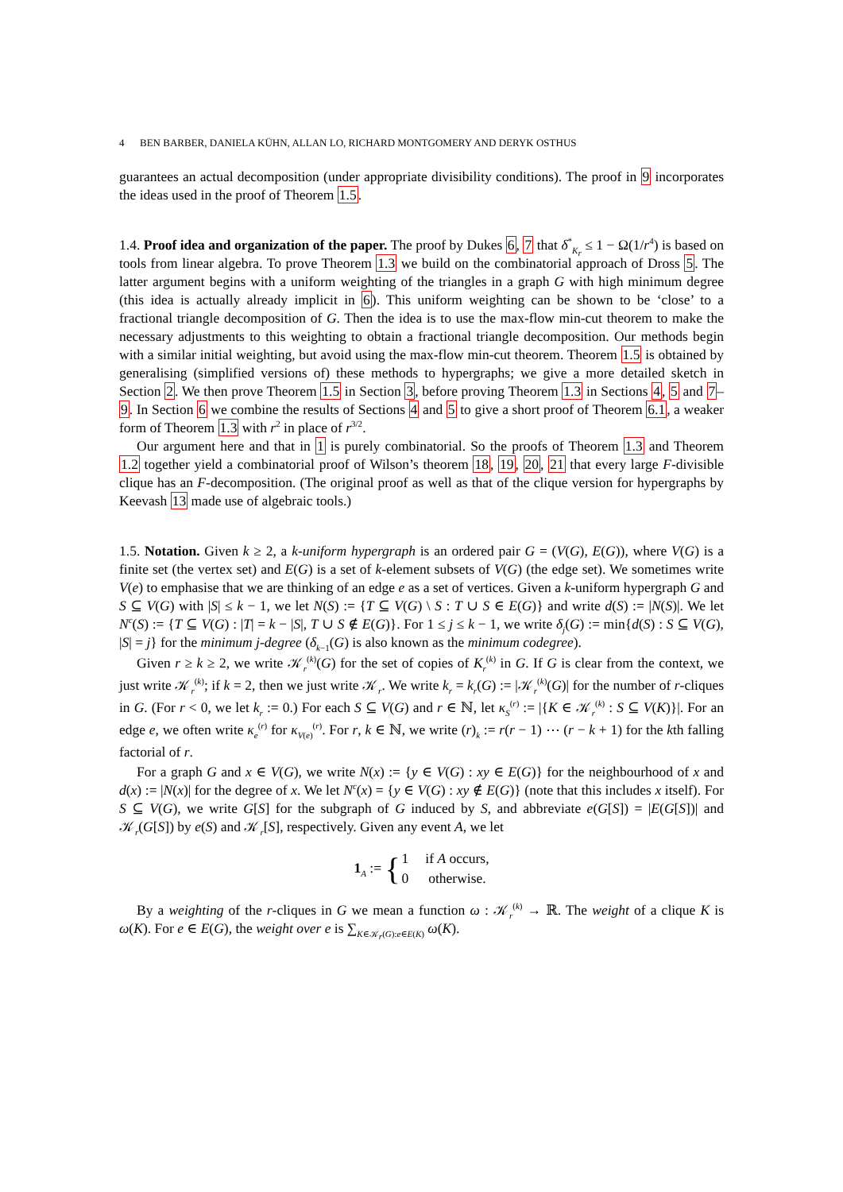4 BEN BARBER, DANIELA KÜHN, ALLAN LO, RICHARD MONTGOMERY AND DERYK OSTHUS
guarantees an actual decomposition (under appropriate divisibility conditions). The proof in 9 incorporates the ideas used in the proof of Theorem 1.5.
1.4. Proof idea and organization of the paper. The proof by Dukes 6, 7 that δ<sup>*</sup><sub>K<sub>r</sub></sub> ≤ 1 − Ω(1/r<sup>4</sup>) is based on tools from linear algebra. To prove Theorem 1.3 we build on the combinatorial approach of Dross 5. The latter argument begins with a uniform weighting of the triangles in a graph G with high minimum degree (this idea is actually already implicit in 6). This uniform weighting can be shown to be ‘close’ to a fractional triangle decomposition of G. Then the idea is to use the max-flow min-cut theorem to make the necessary adjustments to this weighting to obtain a fractional triangle decomposition. Our methods begin with a similar initial weighting, but avoid using the max-flow min-cut theorem. Theorem 1.5 is obtained by generalising (simplified versions of) these methods to hypergraphs; we give a more detailed sketch in Section 2. We then prove Theorem 1.5 in Section 3, before proving Theorem 1.3 in Sections 4, 5 and 7–9. In Section 6 we combine the results of Sections 4 and 5 to give a short proof of Theorem 6.1, a weaker form of Theorem 1.3 with r<sup>2</sup> in place of r<sup>3/2</sup>.
Our argument here and that in 1 is purely combinatorial. So the proofs of Theorem 1.3 and Theorem 1.2 together yield a combinatorial proof of Wilson’s theorem 18, 19, 20, 21 that every large F-divisible clique has an F-decomposition. (The original proof as well as that of the clique version for hypergraphs by Keevash 13 made use of algebraic tools.)
1.5. Notation. Given k ≥ 2, a k-uniform hypergraph is an ordered pair G = (V(G), E(G)), where V(G) is a finite set (the vertex set) and E(G) is a set of k-element subsets of V(G) (the edge set). We sometimes write V(e) to emphasise that we are thinking of an edge e as a set of vertices. Given a k-uniform hypergraph G and S ⊆ V(G) with |S| ≤ k − 1, we let N(S) := {T ⊆ V(G) \ S : T ∪ S ∈ E(G)} and write d(S) := |N(S)|. We let N<sup>c</sup>(S) := {T ⊆ V(G) : |T| = k − |S|, T ∪ S ∉ E(G)}. For 1 ≤ j ≤ k − 1, we write δ<sub>j</sub>(G) := min{d(S) : S ⊆ V(G), |S| = j} for the minimum j-degree (δ<sub>k−1</sub>(G) is also known as the minimum codegree).
Given r ≥ k ≥ 2, we write 𝒦<sub>r</sub><sup>(k)</sup>(G) for the set of copies of K<sub>r</sub><sup>(k)</sup> in G. If G is clear from the context, we just write 𝒦<sub>r</sub><sup>(k)</sup>; if k = 2, then we just write 𝒦<sub>r</sub>. We write k<sub>r</sub> = k<sub>r</sub>(G) := |𝒦<sub>r</sub><sup>(k)</sup>(G)| for the number of r-cliques in G. (For r < 0, we let k<sub>r</sub> := 0.) For each S ⊆ V(G) and r ∈ ℕ, let κ<sub>S</sub><sup>(r)</sup> := |{K ∈ 𝒦<sub>r</sub><sup>(k)</sup> : S ⊆ V(K)}|. For an edge e, we often write κ<sub>e</sub><sup>(r)</sup> for κ<sub>V(e)</sub><sup>(r)</sup>. For r, k ∈ ℕ, we write (r)<sub>k</sub> := r(r − 1) ⋯ (r − k + 1) for the kth falling factorial of r.
For a graph G and x ∈ V(G), we write N(x) := {y ∈ V(G) : xy ∈ E(G)} for the neighbourhood of x and d(x) := |N(x)| for the degree of x. We let N<sup>c</sup>(x) = {y ∈ V(G) : xy ∉ E(G)} (note that this includes x itself). For S ⊆ V(G), we write G[S] for the subgraph of G induced by S, and abbreviate e(G[S]) = |E(G[S])| and 𝒦<sub>r</sub>(G[S]) by e(S) and 𝒦<sub>r</sub>[S], respectively. Given any event A, we let
| 1<sub>A</sub> := { | 1 | if A occurs, |
| | 0 | otherwise. |
By a weighting of the r-cliques in G we mean a function ω : 𝒦<sub>r</sub><sup>(k)</sup> → ℝ. The weight of a clique K is ω(K). For e ∈ E(G), the weight over e is ∑<sub>K∈𝒦<sub>r</sub>(G):e∈E(K)</sub> ω(K).